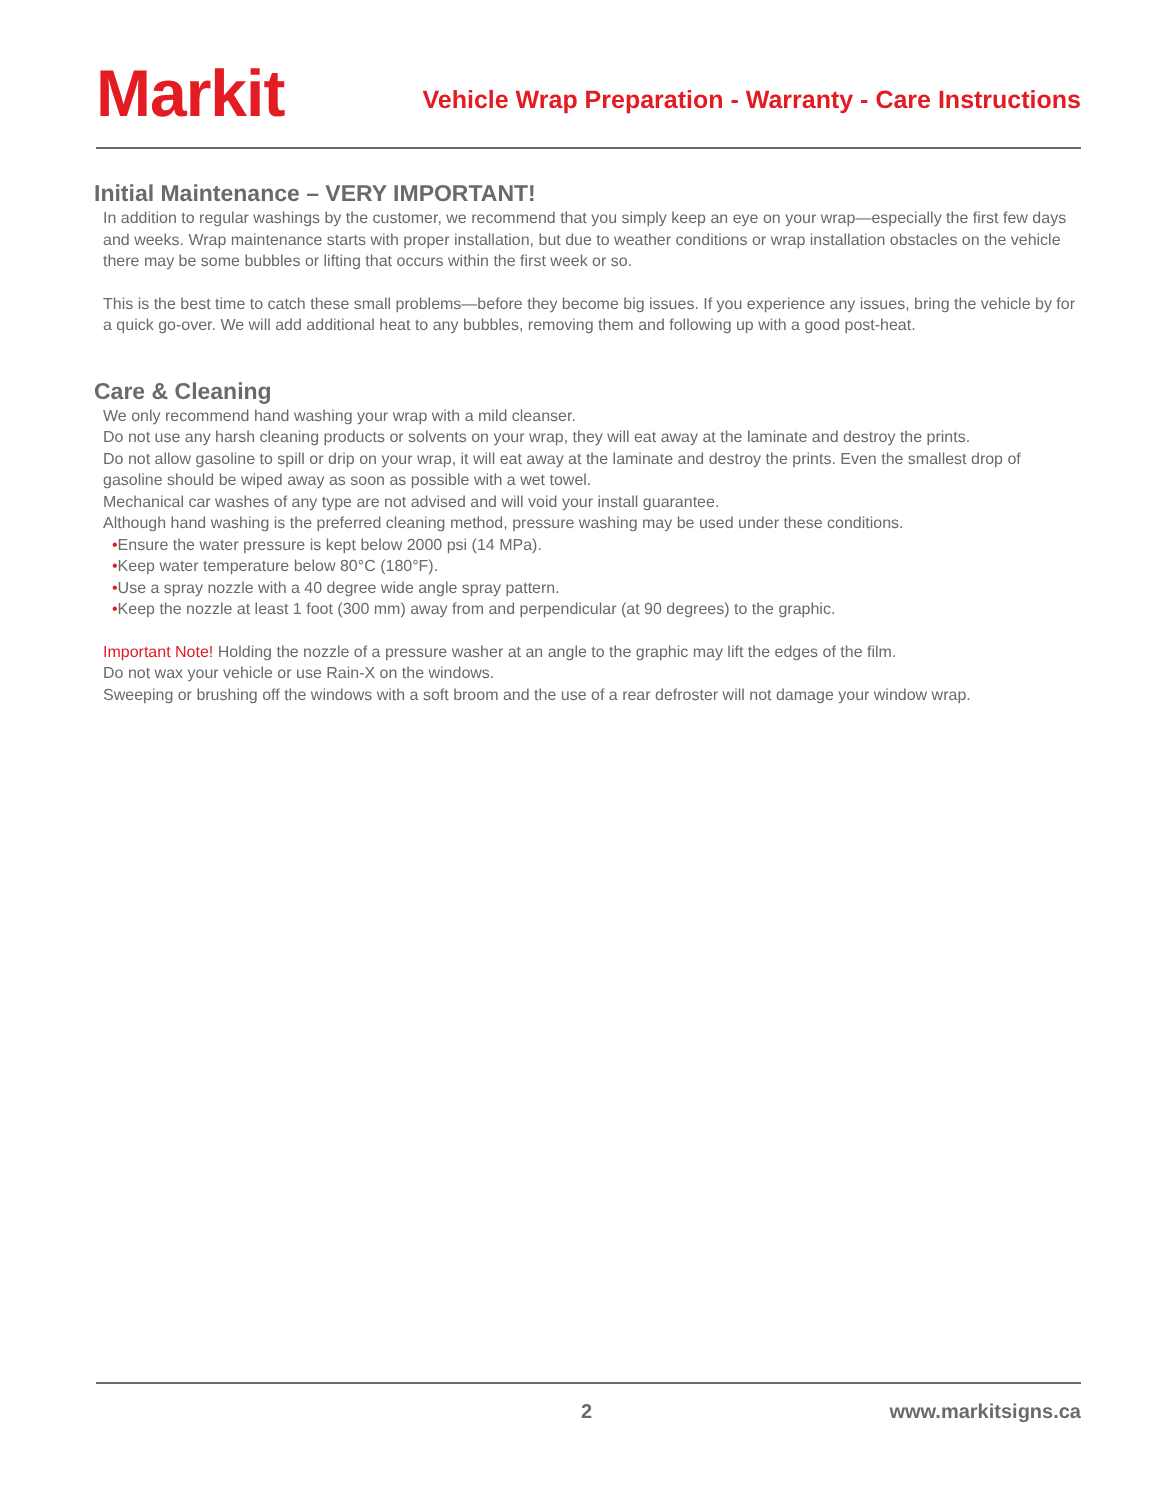Markit
Vehicle Wrap Preparation - Warranty - Care Instructions
Initial Maintenance – VERY IMPORTANT!
In addition to regular washings by the customer, we recommend that you simply keep an eye on your wrap—especially the first few days and weeks. Wrap maintenance starts with proper installation, but due to weather conditions or wrap installation obstacles on the vehicle there may be some bubbles or lifting that occurs within the first week or so.
This is the best time to catch these small problems—before they become big issues. If you experience any issues, bring the vehicle by for a quick go-over. We will add additional heat to any bubbles, removing them and following up with a good post-heat.
Care & Cleaning
We only recommend hand washing your wrap with a mild cleanser.
Do not use any harsh cleaning products or solvents on your wrap, they will eat away at the laminate and destroy the prints.
Do not allow gasoline to spill or drip on your wrap, it will eat away at the laminate and destroy the prints. Even the smallest drop of gasoline should be wiped away as soon as possible with a wet towel.
Mechanical car washes of any type are not advised and will void your install guarantee.
Although hand washing is the preferred cleaning method, pressure washing may be used under these conditions.
•Ensure the water pressure is kept below 2000 psi (14 MPa).
•Keep water temperature below 80°C (180°F).
•Use a spray nozzle with a 40 degree wide angle spray pattern.
•Keep the nozzle at least 1 foot (300 mm) away from and perpendicular (at 90 degrees) to the graphic.
Important Note! Holding the nozzle of a pressure washer at an angle to the graphic may lift the edges of the film.
Do not wax your vehicle or use Rain-X on the windows.
Sweeping or brushing off the windows with a soft broom and the use of a rear defroster will not damage your window wrap.
2 www.markitsigns.ca